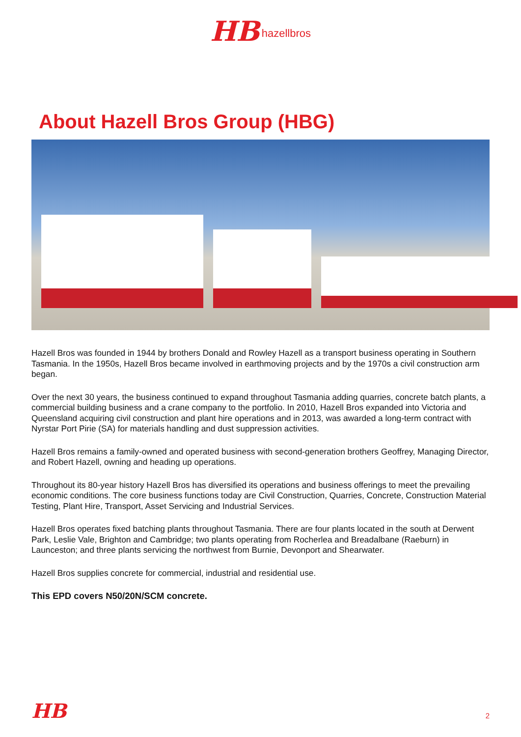HB hazellbros
About Hazell Bros Group (HBG)
Hazell Bros was founded in 1944 by brothers Donald and Rowley Hazell as a transport business operating in Southern Tasmania. In the 1950s, Hazell Bros became involved in earthmoving projects and by the 1970s a civil construction arm began.
Over the next 30 years, the business continued to expand throughout Tasmania adding quarries, concrete batch plants, a commercial building business and a crane company to the portfolio. In 2010, Hazell Bros expanded into Victoria and Queensland acquiring civil construction and plant hire operations and in 2013, was awarded a long-term contract with Nyrstar Port Pirie (SA) for materials handling and dust suppression activities.
Hazell Bros remains a family-owned and operated business with second-generation brothers Geoffrey, Managing Director, and Robert Hazell, owning and heading up operations.
Throughout its 80-year history Hazell Bros has diversified its operations and business offerings to meet the prevailing economic conditions. The core business functions today are Civil Construction, Quarries, Concrete, Construction Material Testing, Plant Hire, Transport, Asset Servicing and Industrial Services.
Hazell Bros operates fixed batching plants throughout Tasmania. There are four plants located in the south at Derwent Park, Leslie Vale, Brighton and Cambridge; two plants operating from Rocherlea and Breadalbane (Raeburn) in Launceston; and three plants servicing the northwest from Burnie, Devonport and Shearwater.
Hazell Bros supplies concrete for commercial, industrial and residential use.
This EPD covers N50/20N/SCM concrete.
HB 2